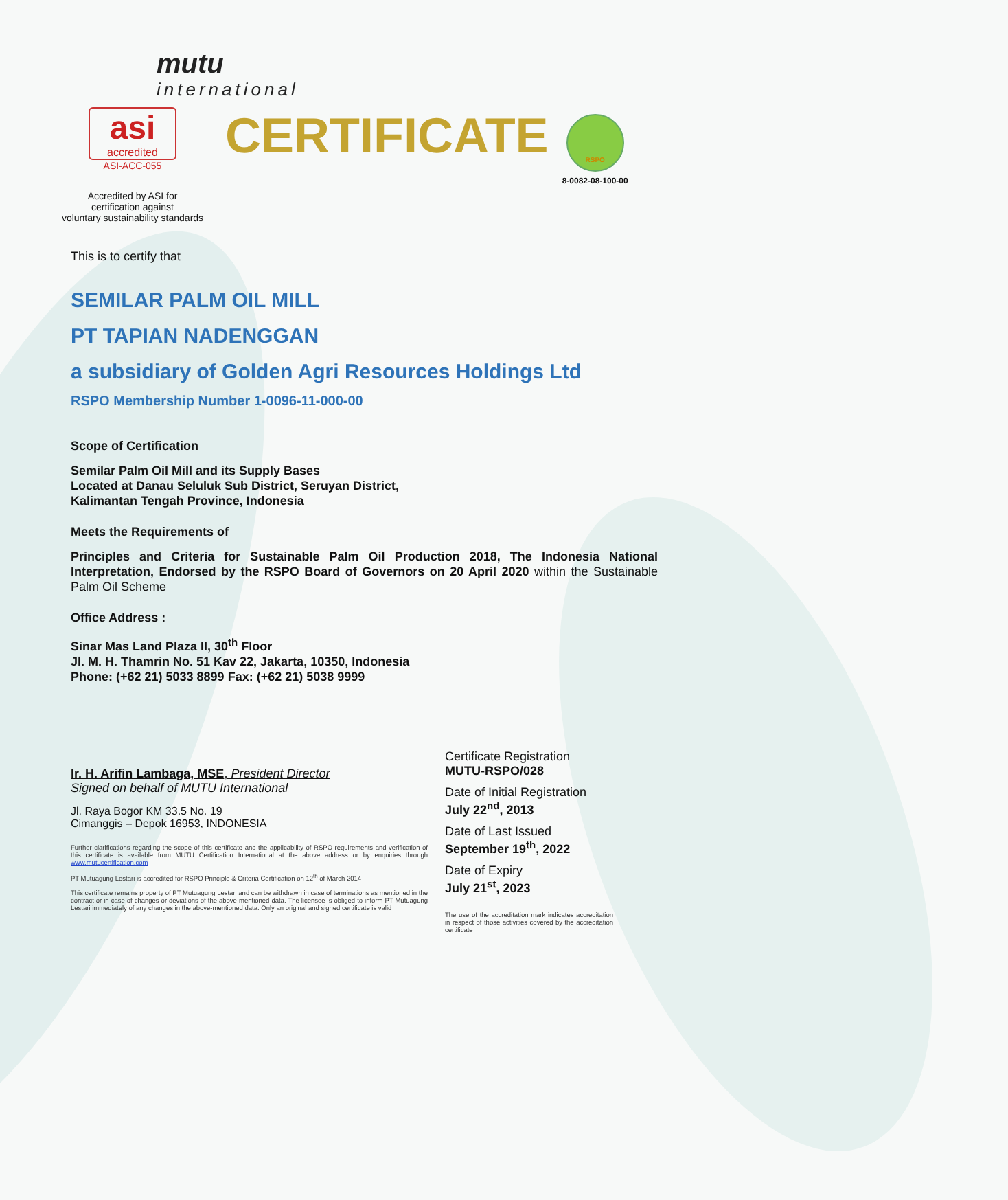mutu
international
asi
accredited
ASI-ACC-055
Accredited by ASI for
certification against
voluntary sustainability standards
CERTIFICATE
RSPO
8-0082-08-100-00
This is to certify that
SEMILAR PALM OIL MILL
PT TAPIAN NADENGGAN
a subsidiary of Golden Agri Resources Holdings Ltd
RSPO Membership Number 1-0096-11-000-00
Scope of Certification
Semilar Palm Oil Mill and its Supply Bases
Located at Danau Seluluk Sub District, Seruyan District,
Kalimantan Tengah Province, Indonesia
Meets the Requirements of
Principles and Criteria for Sustainable Palm Oil Production 2018, The Indonesia National Interpretation, Endorsed by the RSPO Board of Governors on 20 April 2020 within the Sustainable Palm Oil Scheme
Office Address :
Sinar Mas Land Plaza II, 30<sup>th</sup> Floor
Jl. M. H. Thamrin No. 51 Kav 22, Jakarta, 10350, Indonesia
Phone: (+62 21) 5033 8899 Fax: (+62 21) 5038 9999
Ir. H. Arifin Lambaga, MSE, President Director
Signed on behalf of MUTU International
Jl. Raya Bogor KM 33.5 No. 19
Cimanggis – Depok 16953, INDONESIA
Further clarifications regarding the scope of this certificate and the applicability of RSPO requirements and verification of this certificate is available from MUTU Certification International at the above address or by enquiries through www.mutucertification.com
PT Mutuagung Lestari is accredited for RSPO Principle & Criteria Certification on 12<sup>th</sup> of March 2014
This certificate remains property of PT Mutuagung Lestari and can be withdrawn in case of terminations as mentioned in the contract or in case of changes or deviations of the above-mentioned data. The licensee is obliged to inform PT Mutuagung Lestari immediately of any changes in the above-mentioned data. Only an original and signed certificate is valid
Certificate Registration
MUTU-RSPO/028
Date of Initial Registration
July 22<sup>nd</sup>, 2013
Date of Last Issued
September 19<sup>th</sup>, 2022
Date of Expiry
July 21<sup>st</sup>, 2023
The use of the accreditation mark indicates accreditation in respect of those activities covered by the accreditation certificate